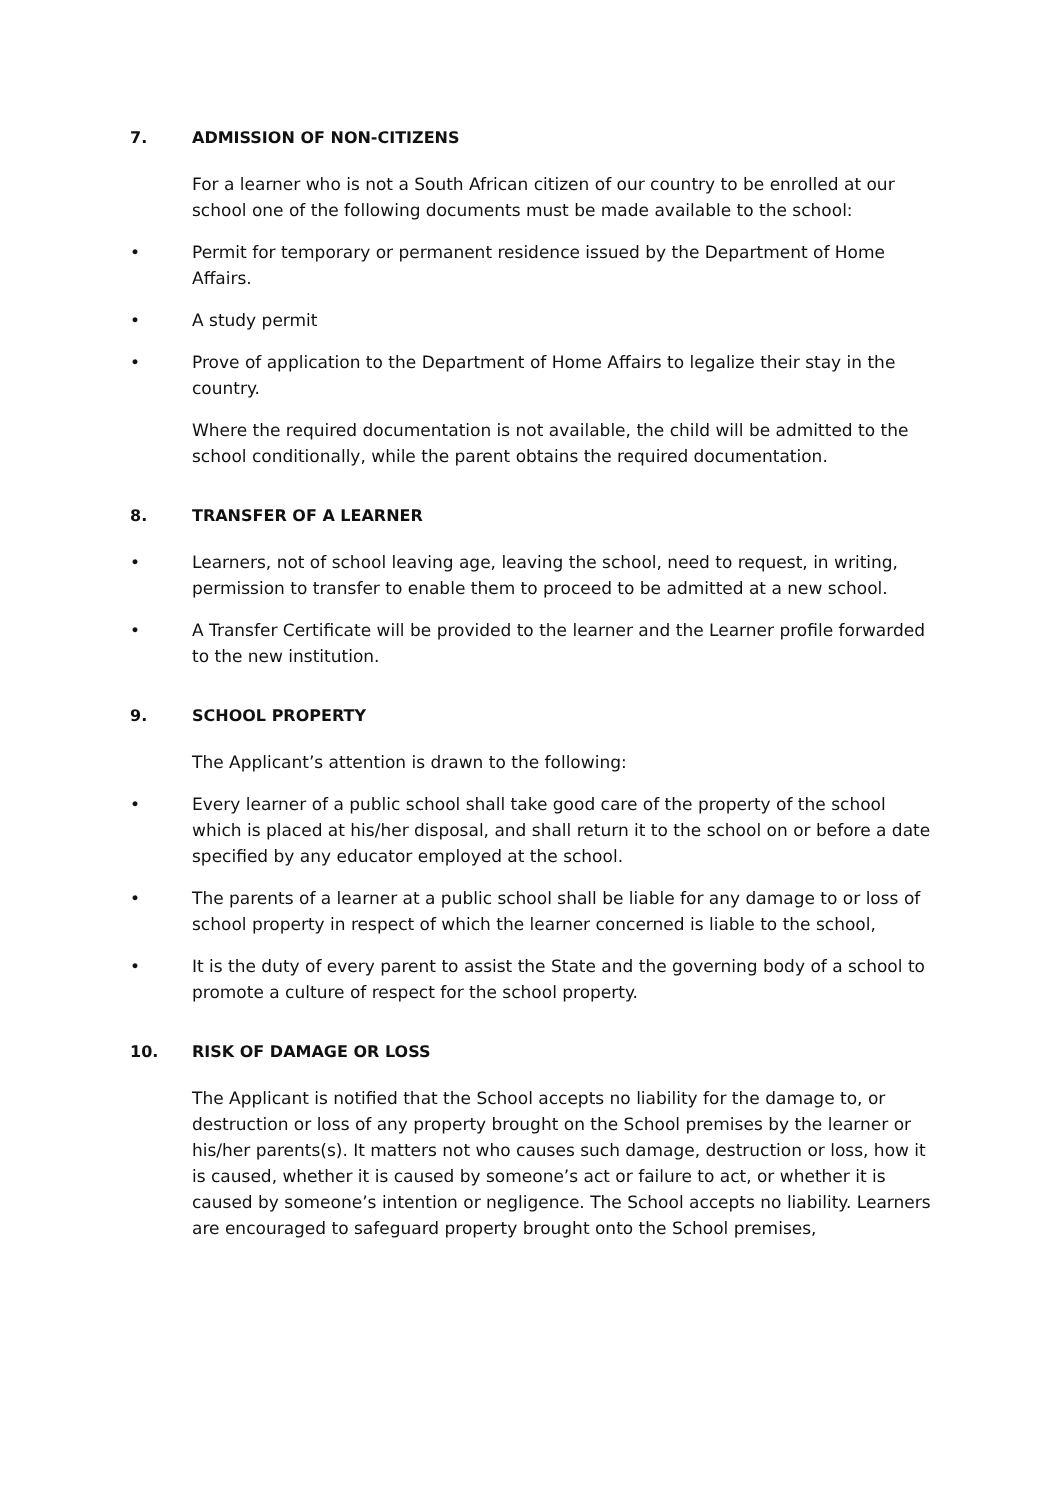7. ADMISSION OF NON-CITIZENS
For a learner who is not a South African citizen of our country to be enrolled at our school one of the following documents must be made available to the school:
• Permit for temporary or permanent residence issued by the Department of Home Affairs.
• A study permit
• Prove of application to the Department of Home Affairs to legalize their stay in the country.
Where the required documentation is not available, the child will be admitted to the school conditionally, while the parent obtains the required documentation.
8. TRANSFER OF A LEARNER
• Learners, not of school leaving age, leaving the school, need to request, in writing, permission to transfer to enable them to proceed to be admitted at a new school.
• A Transfer Certificate will be provided to the learner and the Learner profile forwarded to the new institution.
9. SCHOOL PROPERTY
The Applicant’s attention is drawn to the following:
• Every learner of a public school shall take good care of the property of the school which is placed at his/her disposal, and shall return it to the school on or before a date specified by any educator employed at the school.
• The parents of a learner at a public school shall be liable for any damage to or loss of school property in respect of which the learner concerned is liable to the school,
• It is the duty of every parent to assist the State and the governing body of a school to promote a culture of respect for the school property.
10. RISK OF DAMAGE OR LOSS
The Applicant is notified that the School accepts no liability for the damage to, or destruction or loss of any property brought on the School premises by the learner or his/her parents(s). It matters not who causes such damage, destruction or loss, how it is caused, whether it is caused by someone’s act or failure to act, or whether it is caused by someone’s intention or negligence. The School accepts no liability. Learners are encouraged to safeguard property brought onto the School premises,